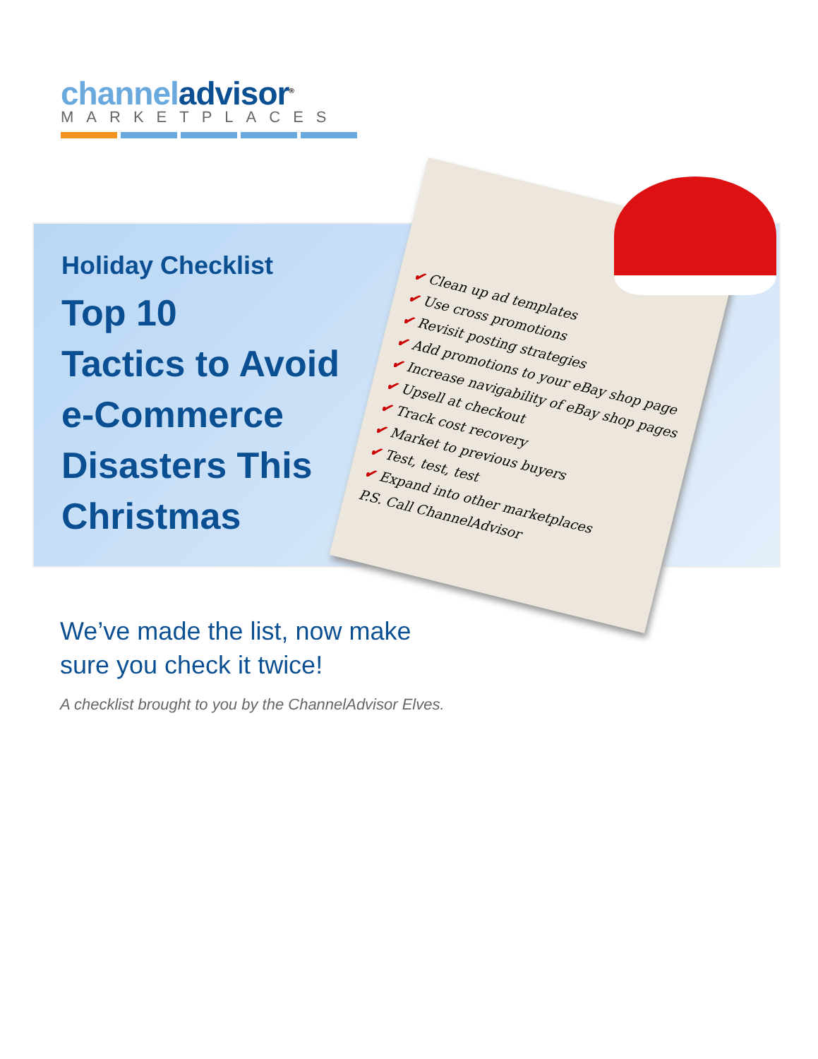channel advisor<sup>®</sup>
MARKETPLACES
Holiday Checklist
Top 10
Tactics to Avoid
e-Commerce
Disasters This
Christmas
✔ Clean up ad templates
✔ Use cross promotions
✔ Revisit posting strategies
✔ Add promotions to your eBay shop page
✔ Increase navigability of eBay shop pages
✔ Upsell at checkout
✔ Track cost recovery
✔ Market to previous buyers
✔ Test, test, test
✔ Expand into other marketplaces
P.S. Call ChannelAdvisor
We’ve made the list, now make
sure you check it twice!
A checklist brought to you by the ChannelAdvisor Elves.